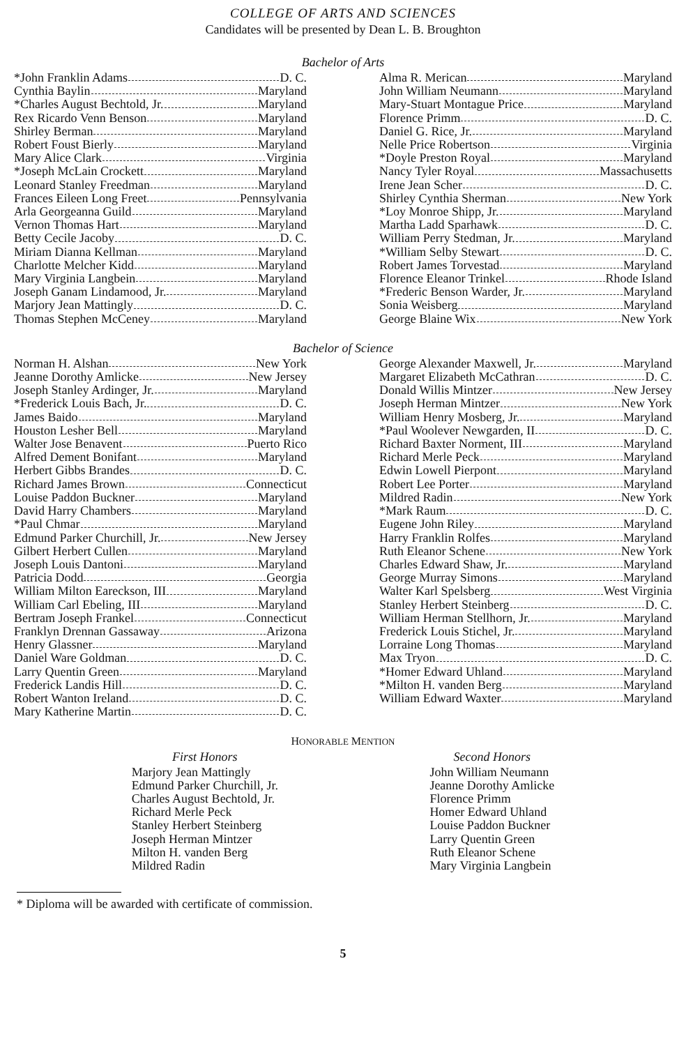COLLEGE OF ARTS AND SCIENCES
Candidates will be presented by Dean L. B. Broughton
Bachelor of Arts
*John Franklin Adams D. C.
Cynthia Baylin Maryland
*Charles August Bechtold, Jr. Maryland
Rex Ricardo Venn Benson Maryland
Shirley Berman Maryland
Robert Foust Bierly Maryland
Mary Alice Clark Virginia
*Joseph McLain Crockett Maryland
Leonard Stanley Freedman Maryland
Frances Eileen Long Freet Pennsylvania
Arla Georgeanna Guild Maryland
Vernon Thomas Hart Maryland
Betty Cecile Jacoby D. C.
Miriam Dianna Kellman Maryland
Charlotte Melcher Kidd Maryland
Mary Virginia Langbein Maryland
Joseph Ganam Lindamood, Jr. Maryland
Marjory Jean Mattingly D. C.
Thomas Stephen McCeney Maryland
Alma R. Merican Maryland
John William Neumann Maryland
Mary-Stuart Montague Price Maryland
Florence Primm D. C.
Daniel G. Rice, Jr. Maryland
Nelle Price Robertson Virginia
*Doyle Preston Royal Maryland
Nancy Tyler Royal Massachusetts
Irene Jean Scher D. C.
Shirley Cynthia Sherman New York
*Loy Monroe Shipp, Jr. Maryland
Martha Ladd Sparhawk D. C.
William Perry Stedman, Jr. Maryland
*William Selby Stewart D. C.
Robert James Torvestad Maryland
Florence Eleanor Trinkel Rhode Island
*Frederic Benson Warder, Jr. Maryland
Sonia Weisberg Maryland
George Blaine Wix New York
Bachelor of Science
Norman H. Alshan New York
Jeanne Dorothy Amlicke New Jersey
Joseph Stanley Ardinger, Jr. Maryland
*Frederick Louis Bach, Jr. D. C.
James Baido Maryland
Houston Lesher Bell Maryland
Walter Jose Benavent Puerto Rico
Alfred Dement Bonifant Maryland
Herbert Gibbs Brandes D. C.
Richard James Brown Connecticut
Louise Paddon Buckner Maryland
David Harry Chambers Maryland
*Paul Chmar Maryland
Edmund Parker Churchill, Jr. New Jersey
Gilbert Herbert Cullen Maryland
Joseph Louis Dantoni Maryland
Patricia Dodd Georgia
William Milton Eareckson, III Maryland
William Carl Ebeling, III Maryland
Bertram Joseph Frankel Connecticut
Franklyn Drennan Gassaway Arizona
Henry Glassner Maryland
Daniel Ware Goldman D. C.
Larry Quentin Green Maryland
Frederick Landis Hill D. C.
Robert Wanton Ireland D. C.
Mary Katherine Martin D. C.
George Alexander Maxwell, Jr. Maryland
Margaret Elizabeth McCathran D. C.
Donald Willis Mintzer New Jersey
Joseph Herman Mintzer New York
William Henry Mosberg, Jr. Maryland
*Paul Woolever Newgarden, II D. C.
Richard Baxter Norment, III Maryland
Richard Merle Peck Maryland
Edwin Lowell Pierpont Maryland
Robert Lee Porter Maryland
Mildred Radin New York
*Mark Raum D. C.
Eugene John Riley Maryland
Harry Franklin Rolfes Maryland
Ruth Eleanor Schene New York
Charles Edward Shaw, Jr. Maryland
George Murray Simons Maryland
Walter Karl Spelsberg West Virginia
Stanley Herbert Steinberg D. C.
William Herman Stellhorn, Jr. Maryland
Frederick Louis Stichel, Jr. Maryland
Lorraine Long Thomas Maryland
Max Tryon D. C.
*Homer Edward Uhland Maryland
*Milton H. vanden Berg Maryland
William Edward Waxter Maryland
HONORABLE MENTION
First Honors
Marjory Jean Mattingly
Edmund Parker Churchill, Jr.
Charles August Bechtold, Jr.
Richard Merle Peck
Stanley Herbert Steinberg
Joseph Herman Mintzer
Milton H. vanden Berg
Mildred Radin
Second Honors
John William Neumann
Jeanne Dorothy Amlicke
Florence Primm
Homer Edward Uhland
Louise Paddon Buckner
Larry Quentin Green
Ruth Eleanor Schene
Mary Virginia Langbein
* Diploma will be awarded with certificate of commission.
5